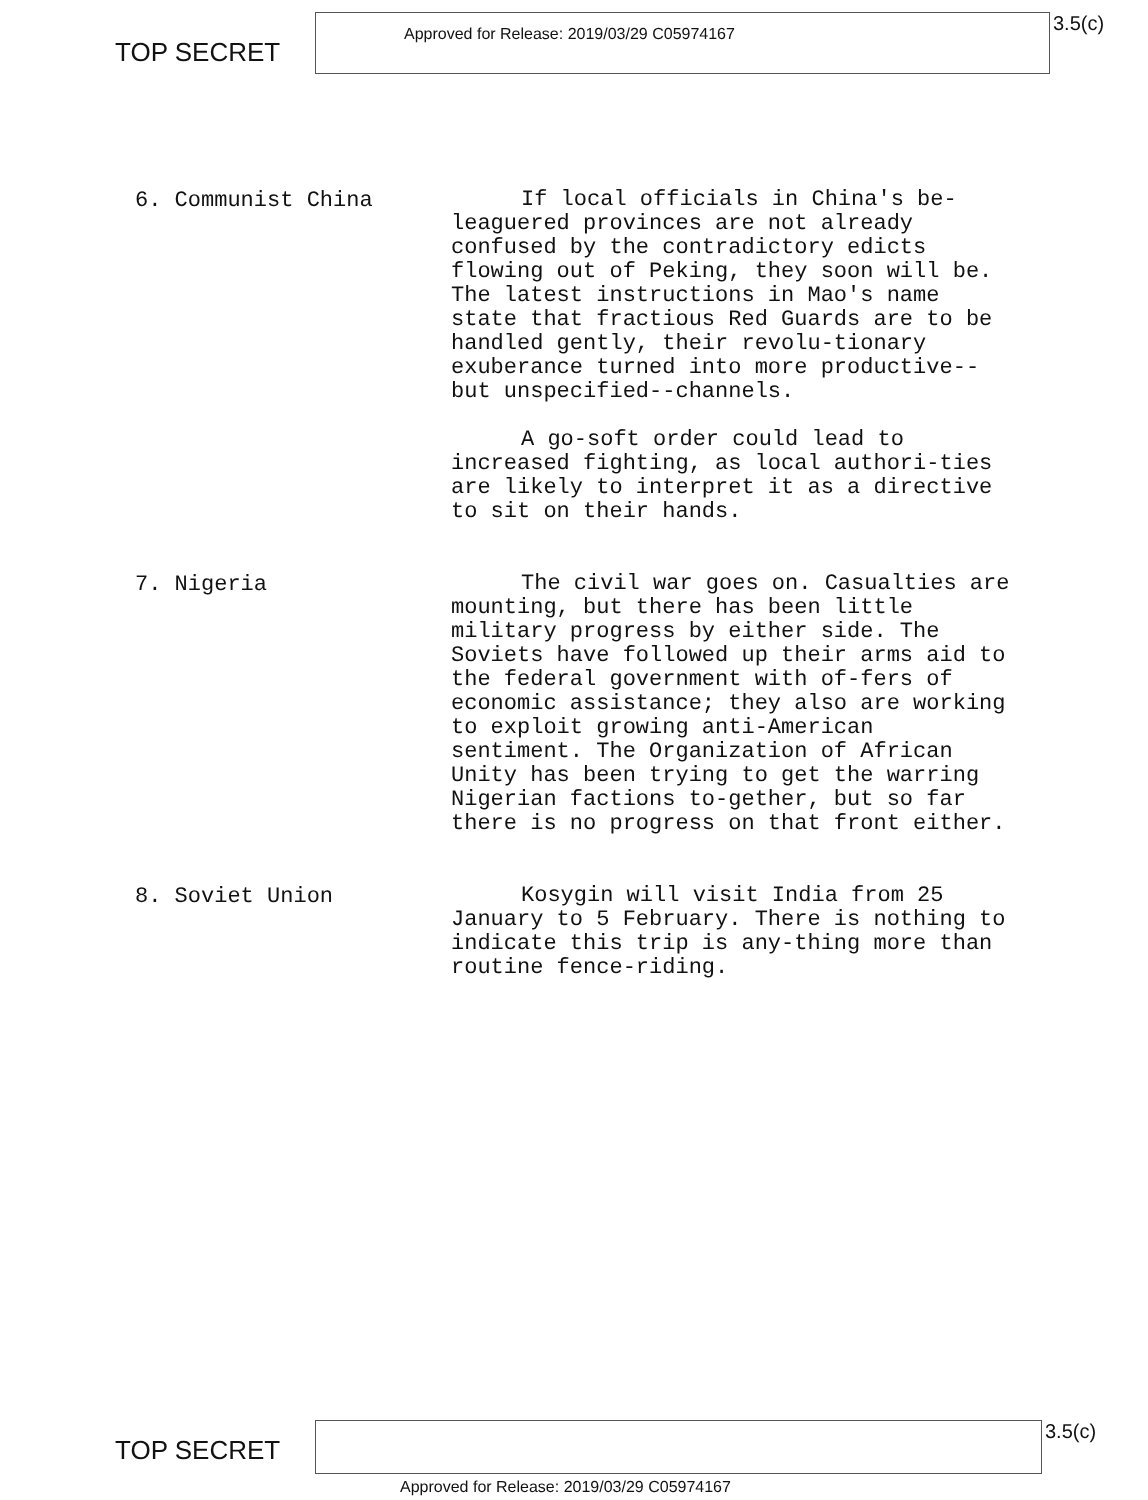TOP SECRET
Approved for Release: 2019/03/29 C05974167
3.5(c)
6. Communist China
If local officials in China's be-leaguered provinces are not already confused by the contradictory edicts flowing out of Peking, they soon will be. The latest instructions in Mao's name state that fractious Red Guards are to be handled gently, their revolu-tionary exuberance turned into more productive--but unspecified--channels.
A go-soft order could lead to increased fighting, as local authori-ties are likely to interpret it as a directive to sit on their hands.
7. Nigeria
The civil war goes on. Casualties are mounting, but there has been little military progress by either side. The Soviets have followed up their arms aid to the federal government with of-fers of economic assistance; they also are working to exploit growing anti-American sentiment. The Organization of African Unity has been trying to get the warring Nigerian factions to-gether, but so far there is no progress on that front either.
8. Soviet Union
Kosygin will visit India from 25 January to 5 February. There is nothing to indicate this trip is any-thing more than routine fence-riding.
TOP SECRET
3.5(c)
Approved for Release: 2019/03/29 C05974167